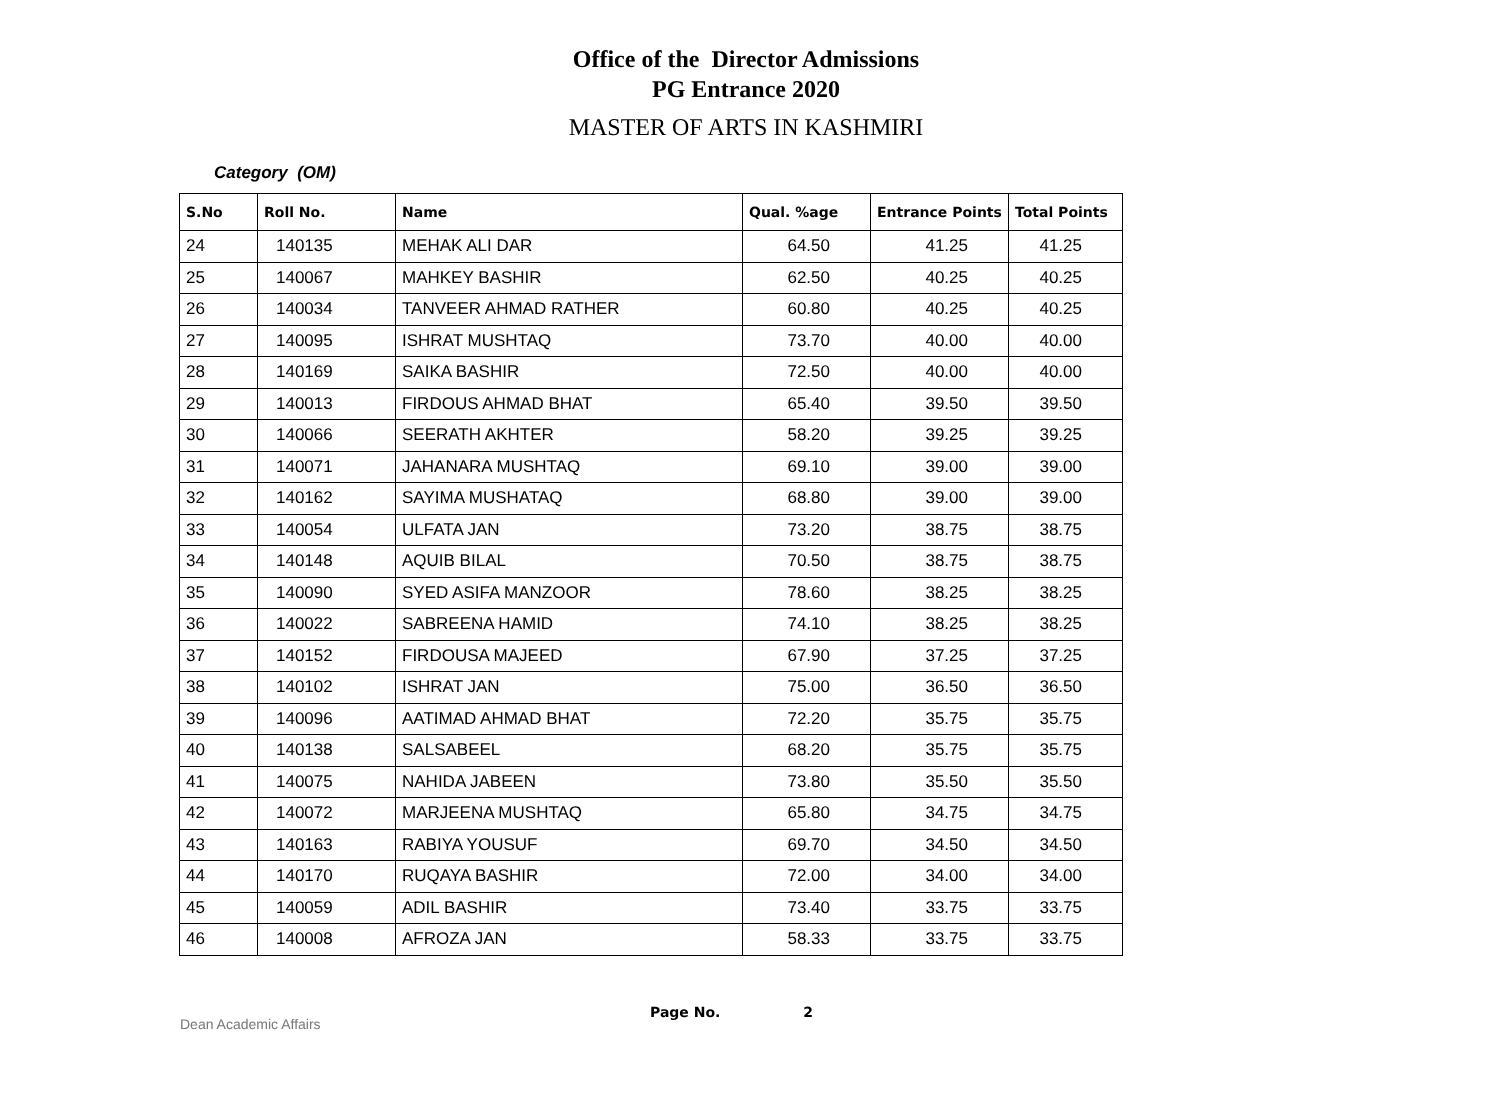Office of the Director Admissions
PG Entrance 2020
MASTER OF ARTS IN KASHMIRI
Category (OM)
| S.No | Roll No. | Name | Qual. %age | Entrance Points | Total Points |
| --- | --- | --- | --- | --- | --- |
| 24 | 140135 | MEHAK ALI DAR | 64.50 | 41.25 | 41.25 |
| 25 | 140067 | MAHKEY BASHIR | 62.50 | 40.25 | 40.25 |
| 26 | 140034 | TANVEER AHMAD RATHER | 60.80 | 40.25 | 40.25 |
| 27 | 140095 | ISHRAT MUSHTAQ | 73.70 | 40.00 | 40.00 |
| 28 | 140169 | SAIKA BASHIR | 72.50 | 40.00 | 40.00 |
| 29 | 140013 | FIRDOUS AHMAD BHAT | 65.40 | 39.50 | 39.50 |
| 30 | 140066 | SEERATH AKHTER | 58.20 | 39.25 | 39.25 |
| 31 | 140071 | JAHANARA MUSHTAQ | 69.10 | 39.00 | 39.00 |
| 32 | 140162 | SAYIMA MUSHATAQ | 68.80 | 39.00 | 39.00 |
| 33 | 140054 | ULFATA JAN | 73.20 | 38.75 | 38.75 |
| 34 | 140148 | AQUIB BILAL | 70.50 | 38.75 | 38.75 |
| 35 | 140090 | SYED ASIFA MANZOOR | 78.60 | 38.25 | 38.25 |
| 36 | 140022 | SABREENA HAMID | 74.10 | 38.25 | 38.25 |
| 37 | 140152 | FIRDOUSA MAJEED | 67.90 | 37.25 | 37.25 |
| 38 | 140102 | ISHRAT JAN | 75.00 | 36.50 | 36.50 |
| 39 | 140096 | AATIMAD AHMAD BHAT | 72.20 | 35.75 | 35.75 |
| 40 | 140138 | SALSABEEL | 68.20 | 35.75 | 35.75 |
| 41 | 140075 | NAHIDA JABEEN | 73.80 | 35.50 | 35.50 |
| 42 | 140072 | MARJEENA MUSHTAQ | 65.80 | 34.75 | 34.75 |
| 43 | 140163 | RABIYA YOUSUF | 69.70 | 34.50 | 34.50 |
| 44 | 140170 | RUQAYA BASHIR | 72.00 | 34.00 | 34.00 |
| 45 | 140059 | ADIL BASHIR | 73.40 | 33.75 | 33.75 |
| 46 | 140008 | AFROZA JAN | 58.33 | 33.75 | 33.75 |
Dean Academic Affairs
Page No. 2